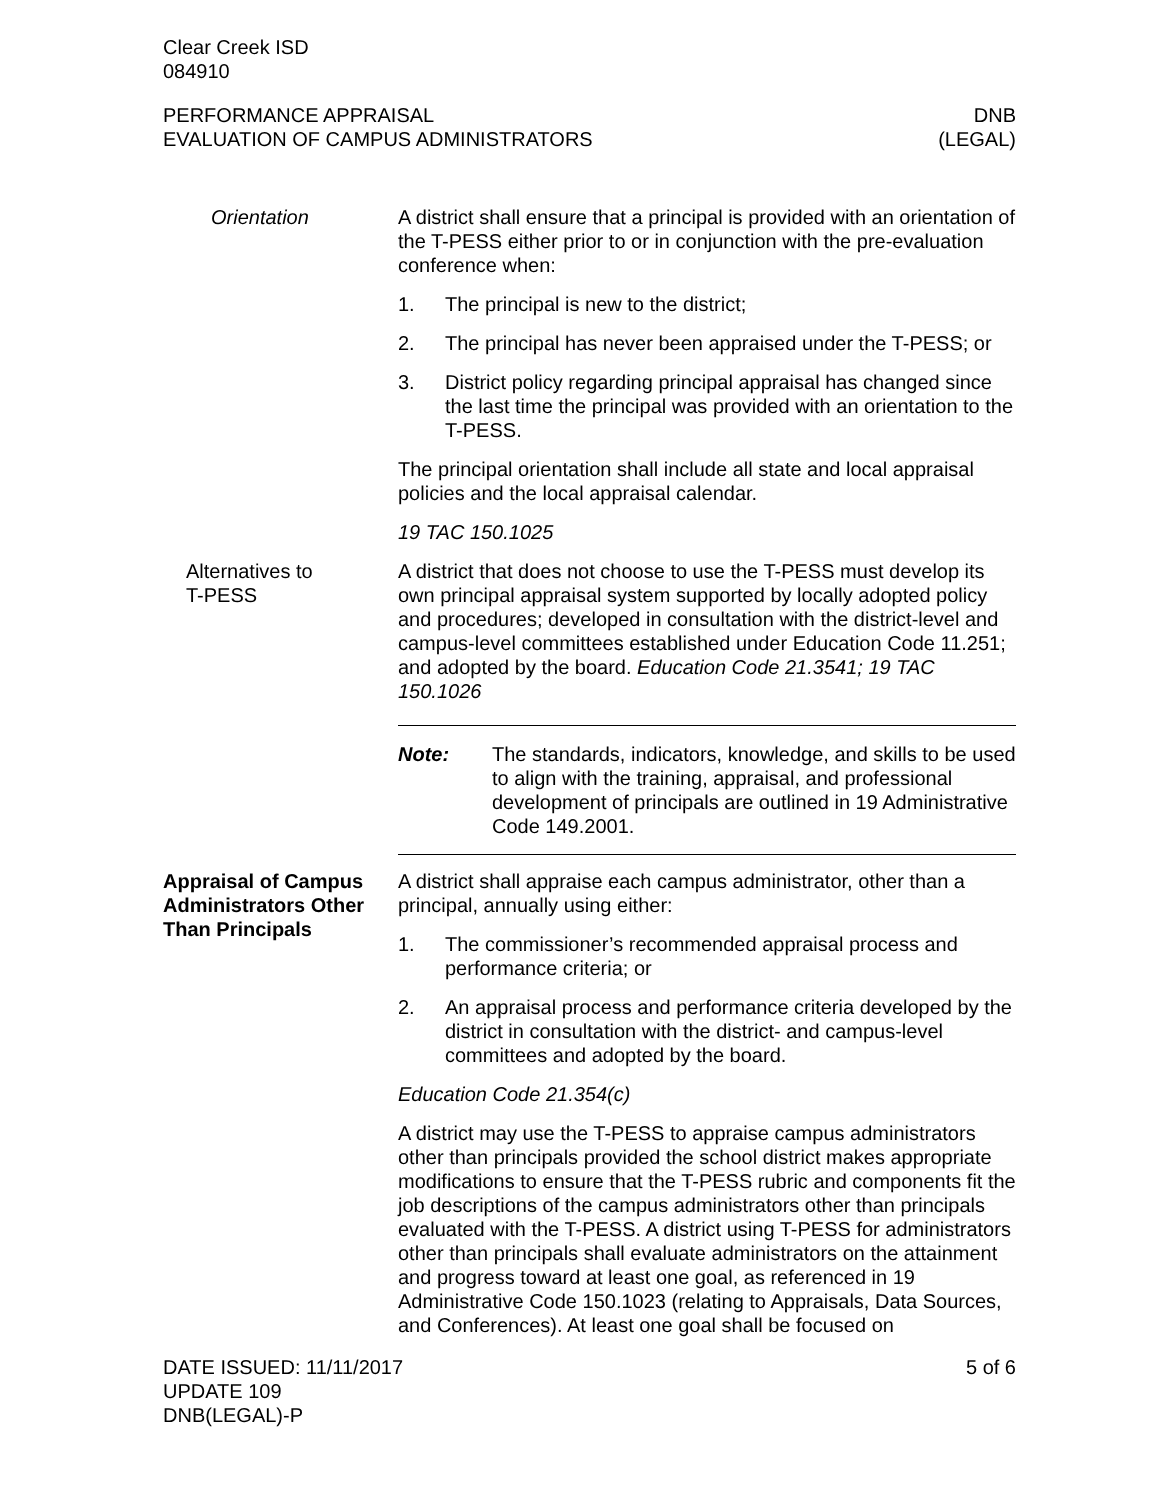Clear Creek ISD
084910
PERFORMANCE APPRAISAL
EVALUATION OF CAMPUS ADMINISTRATORS
DNB
(LEGAL)
Orientation A district shall ensure that a principal is provided with an orientation of the T-PESS either prior to or in conjunction with the pre-evaluation conference when:
1. The principal is new to the district;
2. The principal has never been appraised under the T-PESS; or
3. District policy regarding principal appraisal has changed since the last time the principal was provided with an orientation to the T-PESS.
The principal orientation shall include all state and local appraisal policies and the local appraisal calendar.
19 TAC 150.1025
Alternatives to
T-PESS
A district that does not choose to use the T-PESS must develop its own principal appraisal system supported by locally adopted policy and procedures; developed in consultation with the district-level and campus-level committees established under Education Code 11.251; and adopted by the board. Education Code 21.3541; 19 TAC 150.1026
Note: The standards, indicators, knowledge, and skills to be used to align with the training, appraisal, and professional development of principals are outlined in 19 Administrative Code 149.2001.
Appraisal of Campus Administrators Other Than Principals
A district shall appraise each campus administrator, other than a principal, annually using either:
1. The commissioner’s recommended appraisal process and performance criteria; or
2. An appraisal process and performance criteria developed by the district in consultation with the district- and campus-level committees and adopted by the board.
Education Code 21.354(c)
A district may use the T-PESS to appraise campus administrators other than principals provided the school district makes appropriate modifications to ensure that the T-PESS rubric and components fit the job descriptions of the campus administrators other than principals evaluated with the T-PESS. A district using T-PESS for administrators other than principals shall evaluate administrators on the attainment and progress toward at least one goal, as referenced in 19 Administrative Code 150.1023 (relating to Appraisals, Data Sources, and Conferences). At least one goal shall be focused on
DATE ISSUED: 11/11/2017
UPDATE 109
DNB(LEGAL)-P
5 of 6